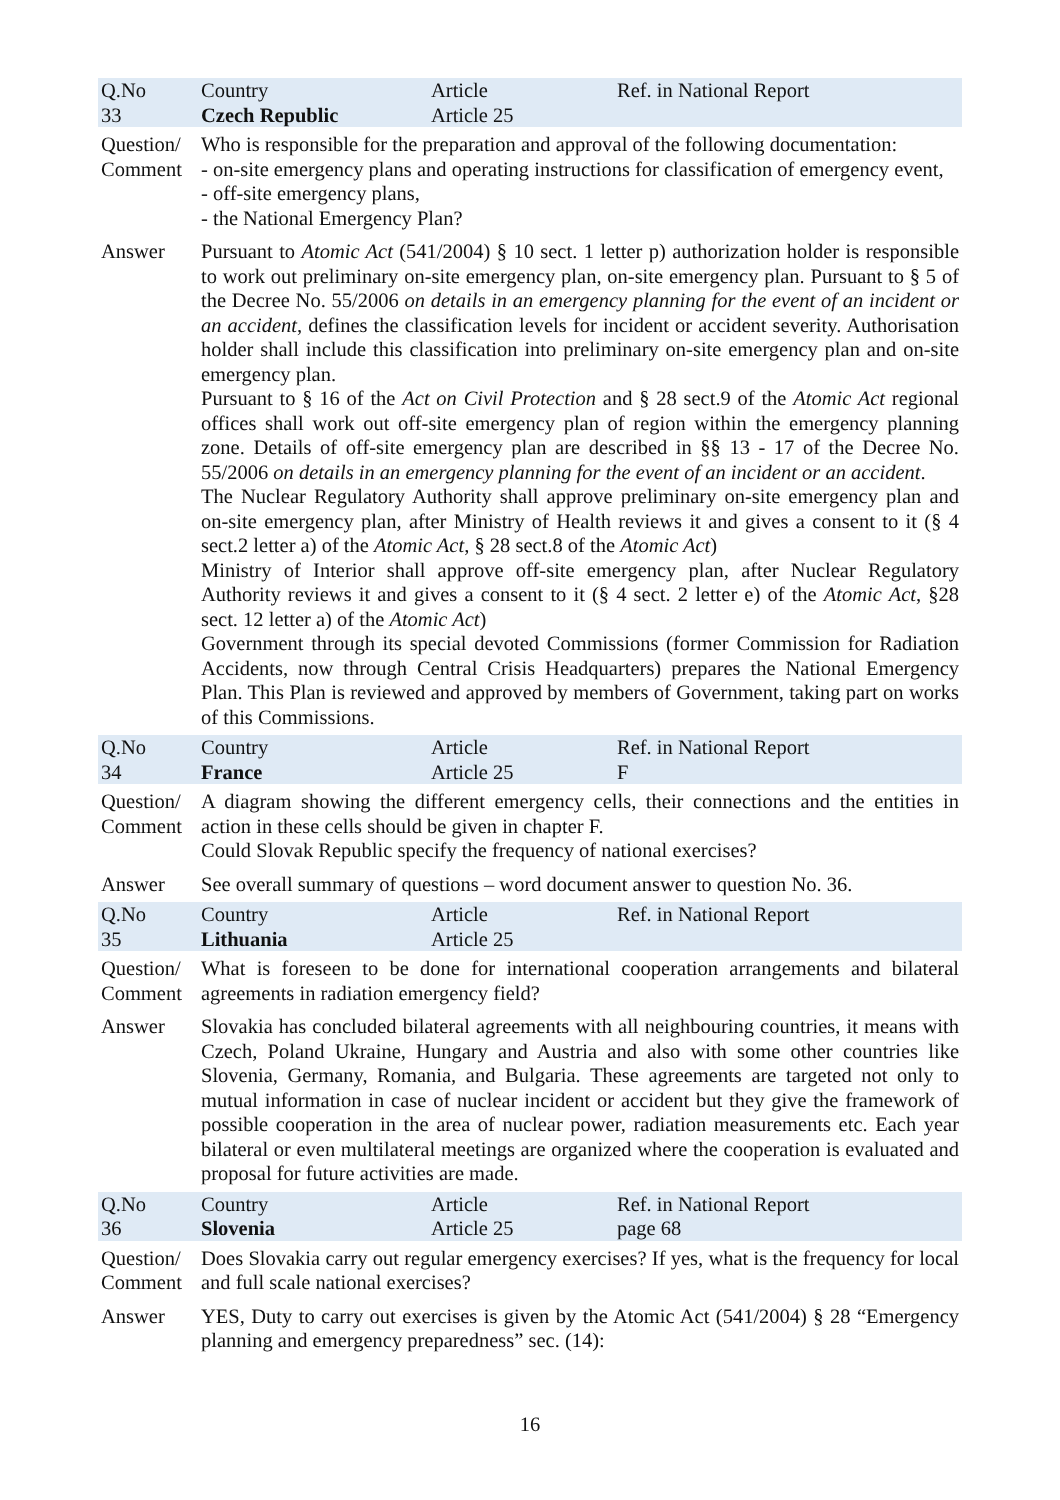| Q.No 33 | Country Czech Republic | Article Article 25 | Ref. in National Report |
| Question/ Comment | Who is responsible for the preparation and approval of the following documentation: - on-site emergency plans and operating instructions for classification of emergency event, - off-site emergency plans, - the National Emergency Plan? | | |
| Answer | Pursuant to Atomic Act (541/2004) § 10 sect. 1 letter p) authorization holder is responsible to work out preliminary on-site emergency plan, on-site emergency plan. Pursuant to § 5 of the Decree No. 55/2006 on details in an emergency planning for the event of an incident or an accident , defines the classification levels for incident or accident severity. Authorisation holder shall include this classification into preliminary on-site emergency plan and on-site emergency plan. Pursuant to § 16 of the Act on Civil Protection and § 28 sect.9 of the Atomic Act regional offices shall work out off-site emergency plan of region within the emergency planning zone. Details of off-site emergency plan are described in §§ 13 - 17 of the Decree No. 55/2006 on details in an emergency planning for the event of an incident or an accident . The Nuclear Regulatory Authority shall approve preliminary on-site emergency plan and on-site emergency plan, after Ministry of Health reviews it and gives a consent to it (§ 4 sect.2 letter a) of the Atomic Act , § 28 sect.8 of the Atomic Act ) Ministry of Interior shall approve off-site emergency plan, after Nuclear Regulatory Authority reviews it and gives a consent to it (§ 4 sect. 2 letter e) of the Atomic Act , §28 sect. 12 letter a) of the Atomic Act ) Government through its special devoted Commissions (former Commission for Radiation Accidents, now through Central Crisis Headquarters) prepares the National Emergency Plan. This Plan is reviewed and approved by members of Government, taking part on works of this Commissions. | | |
| Q.No 34 | Country France | Article Article 25 | Ref. in National Report F |
| Question/ Comment | A diagram showing the different emergency cells, their connections and the entities in action in these cells should be given in chapter F. Could Slovak Republic specify the frequency of national exercises? | | |
| Answer | See overall summary of questions – word document answer to question No. 36. | | |
| Q.No 35 | Country Lithuania | Article Article 25 | Ref. in National Report |
| Question/ Comment | What is foreseen to be done for international cooperation arrangements and bilateral agreements in radiation emergency field? | | |
| Answer | Slovakia has concluded bilateral agreements with all neighbouring countries, it means with Czech, Poland Ukraine, Hungary and Austria and also with some other countries like Slovenia, Germany, Romania, and Bulgaria. These agreements are targeted not only to mutual information in case of nuclear incident or accident but they give the framework of possible cooperation in the area of nuclear power, radiation measurements etc. Each year bilateral or even multilateral meetings are organized where the cooperation is evaluated and proposal for future activities are made. | | |
| Q.No 36 | Country Slovenia | Article Article 25 | Ref. in National Report page 68 |
| Question/ Comment | Does Slovakia carry out regular emergency exercises? If yes, what is the frequency for local and full scale national exercises? | | |
| Answer | YES, Duty to carry out exercises is given by the Atomic Act (541/2004) § 28 “Emergency planning and emergency preparedness” sec. (14): | | |
16